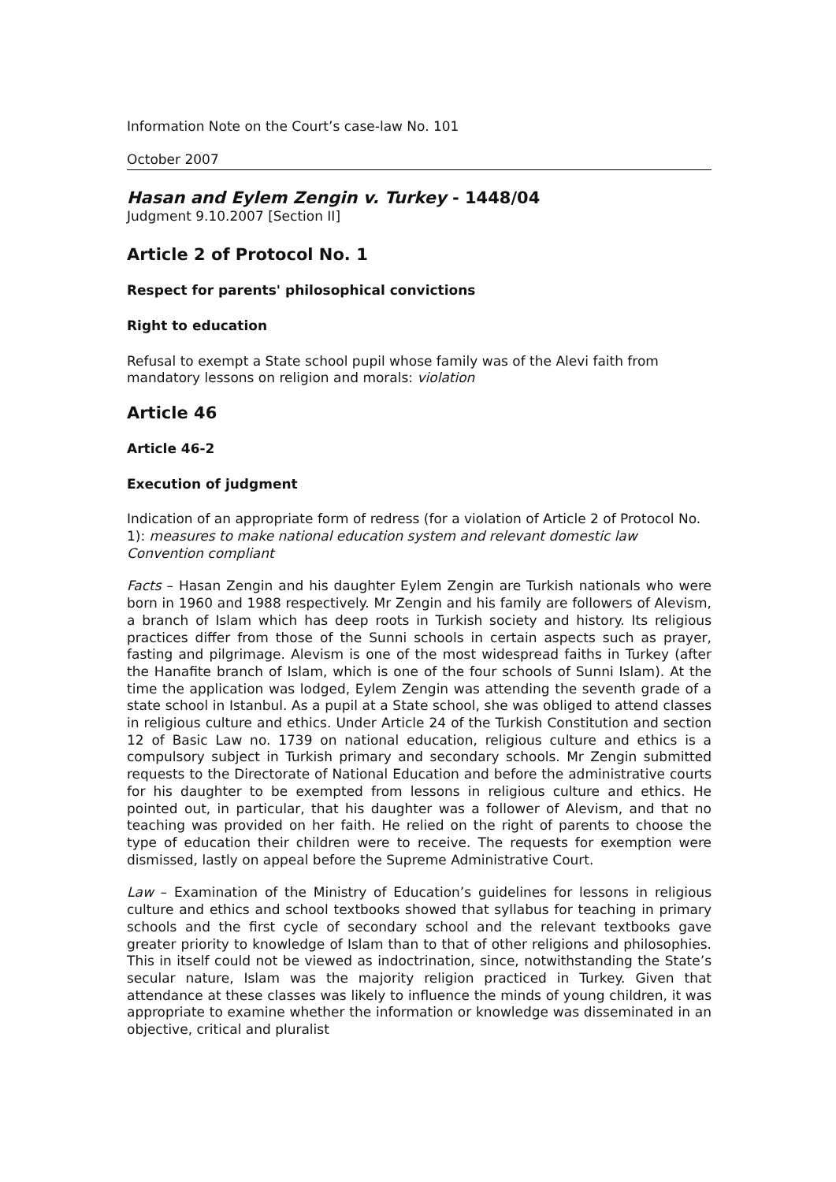Information Note on the Court’s case-law No. 101
October 2007
Hasan and Eylem Zengin v. Turkey - 1448/04
Judgment 9.10.2007 [Section II]
Article 2 of Protocol No. 1
Respect for parents' philosophical convictions
Right to education
Refusal to exempt a State school pupil whose family was of the Alevi faith from mandatory lessons on religion and morals: violation
Article 46
Article 46-2
Execution of judgment
Indication of an appropriate form of redress (for a violation of Article 2 of Protocol No. 1): measures to make national education system and relevant domestic law Convention compliant
Facts – Hasan Zengin and his daughter Eylem Zengin are Turkish nationals who were born in 1960 and 1988 respectively. Mr Zengin and his family are followers of Alevism, a branch of Islam which has deep roots in Turkish society and history. Its religious practices differ from those of the Sunni schools in certain aspects such as prayer, fasting and pilgrimage. Alevism is one of the most widespread faiths in Turkey (after the Hanafite branch of Islam, which is one of the four schools of Sunni Islam). At the time the application was lodged, Eylem Zengin was attending the seventh grade of a state school in Istanbul. As a pupil at a State school, she was obliged to attend classes in religious culture and ethics. Under Article 24 of the Turkish Constitution and section 12 of Basic Law no. 1739 on national education, religious culture and ethics is a compulsory subject in Turkish primary and secondary schools. Mr Zengin submitted requests to the Directorate of National Education and before the administrative courts for his daughter to be exempted from lessons in religious culture and ethics. He pointed out, in particular, that his daughter was a follower of Alevism, and that no teaching was provided on her faith. He relied on the right of parents to choose the type of education their children were to receive. The requests for exemption were dismissed, lastly on appeal before the Supreme Administrative Court.
Law – Examination of the Ministry of Education’s guidelines for lessons in religious culture and ethics and school textbooks showed that syllabus for teaching in primary schools and the first cycle of secondary school and the relevant textbooks gave greater priority to knowledge of Islam than to that of other religions and philosophies. This in itself could not be viewed as indoctrination, since, notwithstanding the State’s secular nature, Islam was the majority religion practiced in Turkey. Given that attendance at these classes was likely to influence the minds of young children, it was appropriate to examine whether the information or knowledge was disseminated in an objective, critical and pluralist